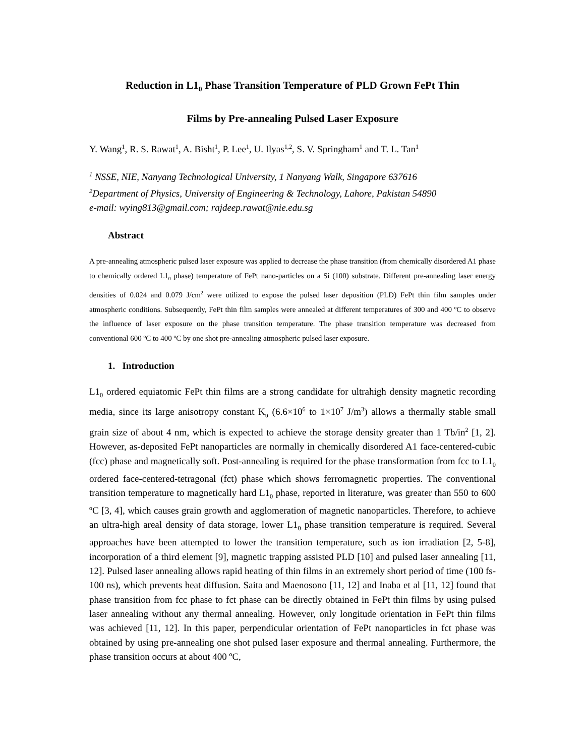Reduction in L1<sub>0</sub> Phase Transition Temperature of PLD Grown FePt Thin
Films by Pre-annealing Pulsed Laser Exposure
Y. Wang<sup>1</sup>, R. S. Rawat<sup>1</sup>, A. Bisht<sup>1</sup>, P. Lee<sup>1</sup>, U. Ilyas<sup>1,2</sup>, S. V. Springham<sup>1</sup> and T. L. Tan<sup>1</sup>
<sup>1</sup> NSSE, NIE, Nanyang Technological University, 1 Nanyang Walk, Singapore 637616
<sup>2</sup> Department of Physics, University of Engineering & Technology, Lahore, Pakistan 54890
e-mail: wying813@gmail.com; rajdeep.rawat@nie.edu.sg
Abstract
A pre-annealing atmospheric pulsed laser exposure was applied to decrease the phase transition (from chemically disordered A1 phase to chemically ordered L1<sub>0</sub> phase) temperature of FePt nano-particles on a Si (100) substrate. Different pre-annealing laser energy densities of 0.024 and 0.079 J/cm<sup>2</sup> were utilized to expose the pulsed laser deposition (PLD) FePt thin film samples under atmospheric conditions. Subsequently, FePt thin film samples were annealed at different temperatures of 300 and 400 ºC to observe the influence of laser exposure on the phase transition temperature. The phase transition temperature was decreased from conventional 600 ºC to 400 ºC by one shot pre-annealing atmospheric pulsed laser exposure.
1. Introduction
L1<sub>0</sub> ordered equiatomic FePt thin films are a strong candidate for ultrahigh density magnetic recording media, since its large anisotropy constant K<sub>u</sub> (6.6×10<sup>6</sup> to 1×10<sup>7</sup> J/m<sup>3</sup>) allows a thermally stable small grain size of about 4 nm, which is expected to achieve the storage density greater than 1 Tb/in<sup>2</sup> [1, 2]. However, as-deposited FePt nanoparticles are normally in chemically disordered A1 face-centered-cubic (fcc) phase and magnetically soft. Post-annealing is required for the phase transformation from fcc to L1<sub>0</sub> ordered face-centered-tetragonal (fct) phase which shows ferromagnetic properties. The conventional transition temperature to magnetically hard L1<sub>0</sub> phase, reported in literature, was greater than 550 to 600 ºC [3, 4], which causes grain growth and agglomeration of magnetic nanoparticles. Therefore, to achieve an ultra-high areal density of data storage, lower L1<sub>0</sub> phase transition temperature is required. Several approaches have been attempted to lower the transition temperature, such as ion irradiation [2, 5-8], incorporation of a third element [9], magnetic trapping assisted PLD [10] and pulsed laser annealing [11, 12]. Pulsed laser annealing allows rapid heating of thin films in an extremely short period of time (100 fs-100 ns), which prevents heat diffusion. Saita and Maenosono [11, 12] and Inaba et al [11, 12] found that phase transition from fcc phase to fct phase can be directly obtained in FePt thin films by using pulsed laser annealing without any thermal annealing. However, only longitude orientation in FePt thin films was achieved [11, 12]. In this paper, perpendicular orientation of FePt nanoparticles in fct phase was obtained by using pre-annealing one shot pulsed laser exposure and thermal annealing. Furthermore, the phase transition occurs at about 400 ºC,